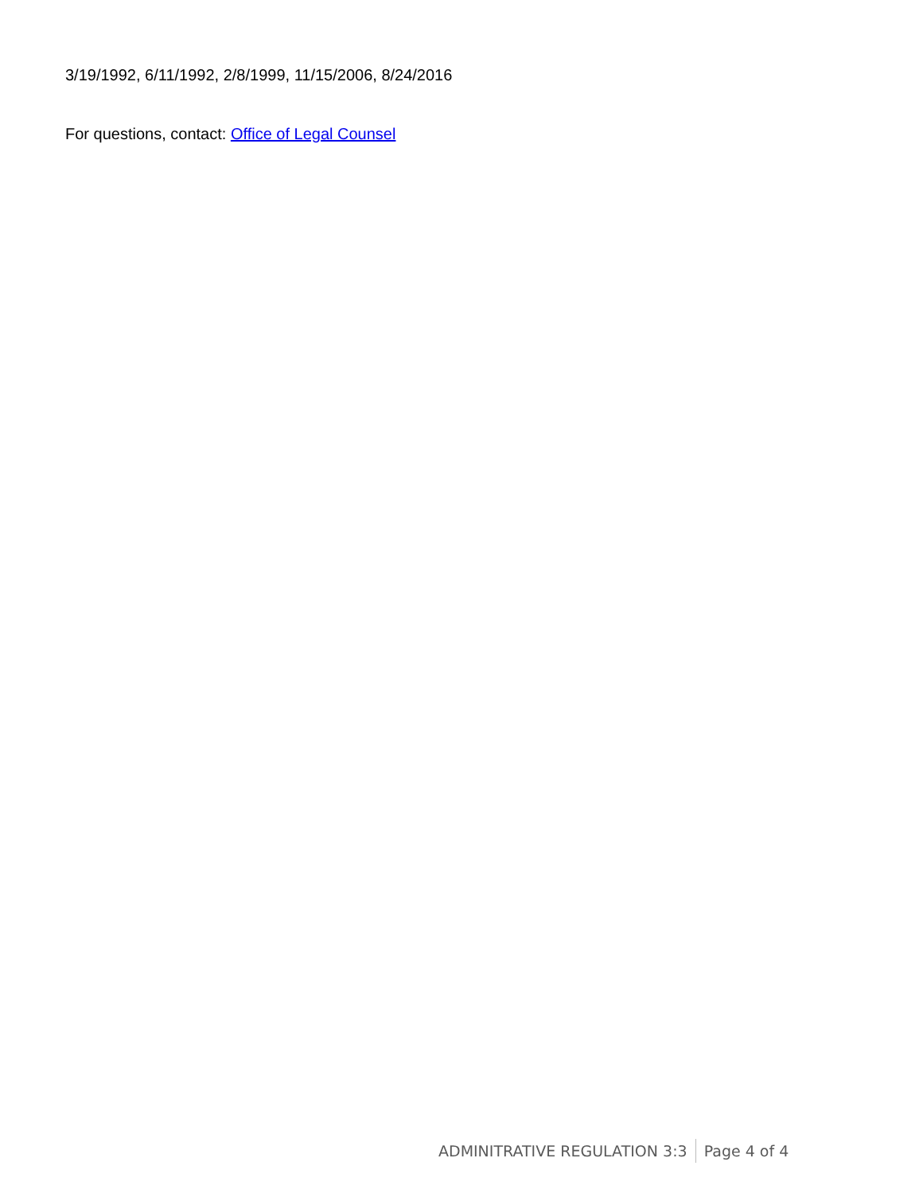3/19/1992, 6/11/1992, 2/8/1999, 11/15/2006, 8/24/2016
For questions, contact: Office of Legal Counsel
ADMINITRATIVE REGULATION 3:3 Page 4 of 4